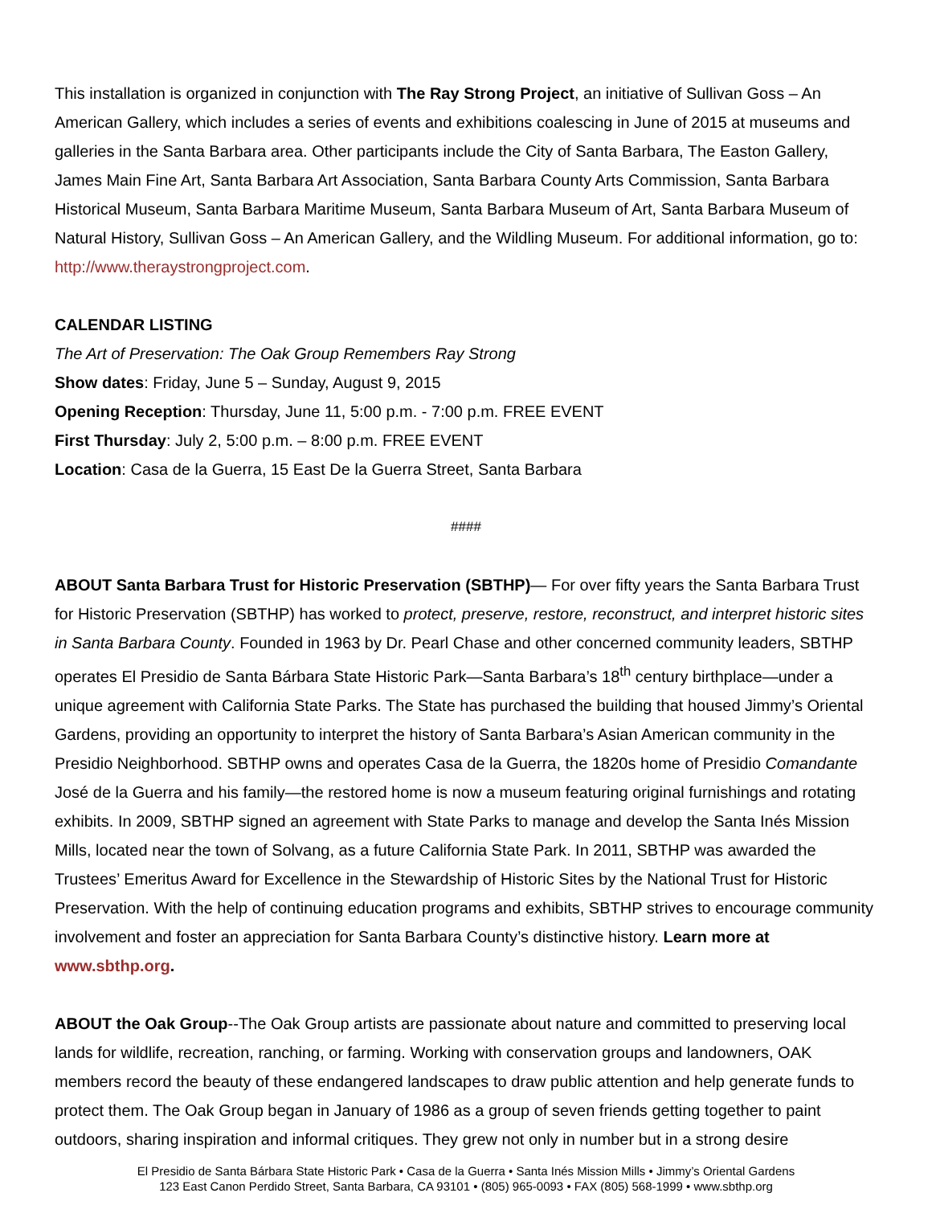This installation is organized in conjunction with The Ray Strong Project, an initiative of Sullivan Goss – An American Gallery, which includes a series of events and exhibitions coalescing in June of 2015 at museums and galleries in the Santa Barbara area. Other participants include the City of Santa Barbara, The Easton Gallery, James Main Fine Art, Santa Barbara Art Association, Santa Barbara County Arts Commission, Santa Barbara Historical Museum, Santa Barbara Maritime Museum, Santa Barbara Museum of Art, Santa Barbara Museum of Natural History, Sullivan Goss – An American Gallery, and the Wildling Museum. For additional information, go to: http://www.theraystrongproject.com.
CALENDAR LISTING
The Art of Preservation: The Oak Group Remembers Ray Strong
Show dates: Friday, June 5 – Sunday, August 9, 2015
Opening Reception: Thursday, June 11, 5:00 p.m. - 7:00 p.m. FREE EVENT
First Thursday: July 2, 5:00 p.m. – 8:00 p.m. FREE EVENT
Location: Casa de la Guerra, 15 East De la Guerra Street, Santa Barbara
####
ABOUT Santa Barbara Trust for Historic Preservation (SBTHP)— For over fifty years the Santa Barbara Trust for Historic Preservation (SBTHP) has worked to protect, preserve, restore, reconstruct, and interpret historic sites in Santa Barbara County. Founded in 1963 by Dr. Pearl Chase and other concerned community leaders, SBTHP operates El Presidio de Santa Bárbara State Historic Park—Santa Barbara’s 18<sup>th</sup> century birthplace—under a unique agreement with California State Parks. The State has purchased the building that housed Jimmy’s Oriental Gardens, providing an opportunity to interpret the history of Santa Barbara’s Asian American community in the Presidio Neighborhood. SBTHP owns and operates Casa de la Guerra, the 1820s home of Presidio Comandante José de la Guerra and his family—the restored home is now a museum featuring original furnishings and rotating exhibits. In 2009, SBTHP signed an agreement with State Parks to manage and develop the Santa Inés Mission Mills, located near the town of Solvang, as a future California State Park. In 2011, SBTHP was awarded the Trustees’ Emeritus Award for Excellence in the Stewardship of Historic Sites by the National Trust for Historic Preservation. With the help of continuing education programs and exhibits, SBTHP strives to encourage community involvement and foster an appreciation for Santa Barbara County’s distinctive history. Learn more at www.sbthp.org.
ABOUT the Oak Group--The Oak Group artists are passionate about nature and committed to preserving local lands for wildlife, recreation, ranching, or farming. Working with conservation groups and landowners, OAK members record the beauty of these endangered landscapes to draw public attention and help generate funds to protect them. The Oak Group began in January of 1986 as a group of seven friends getting together to paint outdoors, sharing inspiration and informal critiques. They grew not only in number but in a strong desire
El Presidio de Santa Bárbara State Historic Park • Casa de la Guerra • Santa Inés Mission Mills • Jimmy’s Oriental Gardens
123 East Canon Perdido Street, Santa Barbara, CA 93101 • (805) 965-0093 • FAX (805) 568-1999 • www.sbthp.org